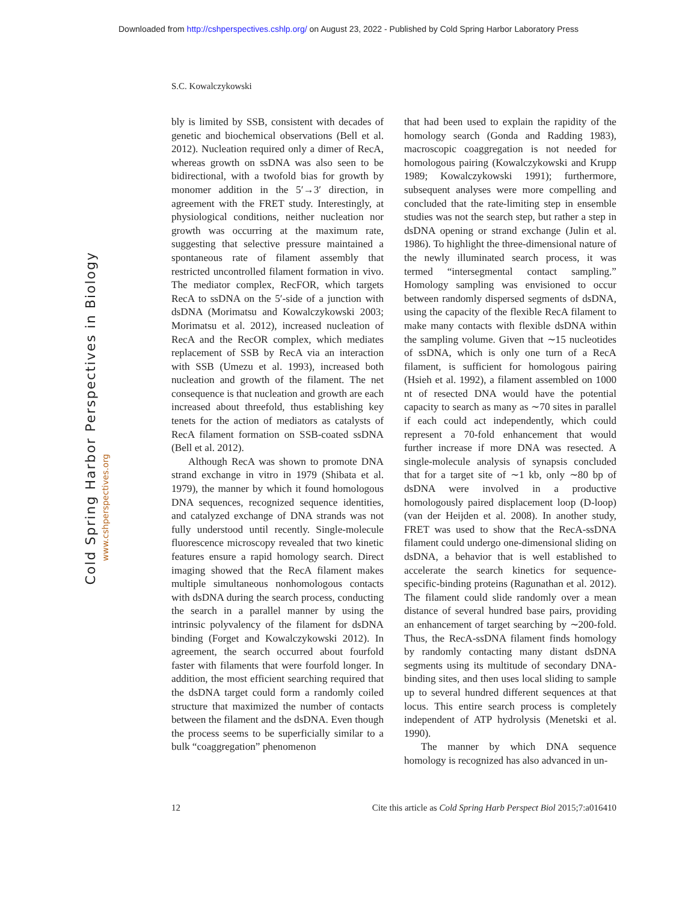Downloaded from http://cshperspectives.cshlp.org/ on August 23, 2022 - Published by Cold Spring Harbor Laboratory Press
S.C. Kowalczykowski
Cold Spring Harbor Perspectives in Biology
www.cshperspectives.org
bly is limited by SSB, consistent with decades of genetic and biochemical observations (Bell et al. 2012). Nucleation required only a dimer of RecA, whereas growth on ssDNA was also seen to be bidirectional, with a twofold bias for growth by monomer addition in the 5′→3′ direction, in agreement with the FRET study. Interestingly, at physiological conditions, neither nucleation nor growth was occurring at the maximum rate, suggesting that selective pressure maintained a spontaneous rate of filament assembly that restricted uncontrolled filament formation in vivo. The mediator complex, RecFOR, which targets RecA to ssDNA on the 5′-side of a junction with dsDNA (Morimatsu and Kowalczykowski 2003; Morimatsu et al. 2012), increased nucleation of RecA and the RecOR complex, which mediates replacement of SSB by RecA via an interaction with SSB (Umezu et al. 1993), increased both nucleation and growth of the filament. The net consequence is that nucleation and growth are each increased about threefold, thus establishing key tenets for the action of mediators as catalysts of RecA filament formation on SSB-coated ssDNA (Bell et al. 2012).
Although RecA was shown to promote DNA strand exchange in vitro in 1979 (Shibata et al. 1979), the manner by which it found homologous DNA sequences, recognized sequence identities, and catalyzed exchange of DNA strands was not fully understood until recently. Single-molecule fluorescence microscopy revealed that two kinetic features ensure a rapid homology search. Direct imaging showed that the RecA filament makes multiple simultaneous nonhomologous contacts with dsDNA during the search process, conducting the search in a parallel manner by using the intrinsic polyvalency of the filament for dsDNA binding (Forget and Kowalczykowski 2012). In agreement, the search occurred about fourfold faster with filaments that were fourfold longer. In addition, the most efficient searching required that the dsDNA target could form a randomly coiled structure that maximized the number of contacts between the filament and the dsDNA. Even though the process seems to be superficially similar to a bulk “coaggregation” phenomenon
that had been used to explain the rapidity of the homology search (Gonda and Radding 1983), macroscopic coaggregation is not needed for homologous pairing (Kowalczykowski and Krupp 1989; Kowalczykowski 1991); furthermore, subsequent analyses were more compelling and concluded that the rate-limiting step in ensemble studies was not the search step, but rather a step in dsDNA opening or strand exchange (Julin et al. 1986). To highlight the three-dimensional nature of the newly illuminated search process, it was termed “intersegmental contact sampling.” Homology sampling was envisioned to occur between randomly dispersed segments of dsDNA, using the capacity of the flexible RecA filament to make many contacts with flexible dsDNA within the sampling volume. Given that ∼15 nucleotides of ssDNA, which is only one turn of a RecA filament, is sufficient for homologous pairing (Hsieh et al. 1992), a filament assembled on 1000 nt of resected DNA would have the potential capacity to search as many as ∼70 sites in parallel if each could act independently, which could represent a 70-fold enhancement that would further increase if more DNA was resected. A single-molecule analysis of synapsis concluded that for a target site of ∼1 kb, only ∼80 bp of dsDNA were involved in a productive homologously paired displacement loop (D-loop) (van der Heijden et al. 2008). In another study, FRET was used to show that the RecA-ssDNA filament could undergo one-dimensional sliding on dsDNA, a behavior that is well established to accelerate the search kinetics for sequence-specific-binding proteins (Ragunathan et al. 2012). The filament could slide randomly over a mean distance of several hundred base pairs, providing an enhancement of target searching by ∼200-fold. Thus, the RecA-ssDNA filament finds homology by randomly contacting many distant dsDNA segments using its multitude of secondary DNA-binding sites, and then uses local sliding to sample up to several hundred different sequences at that locus. This entire search process is completely independent of ATP hydrolysis (Menetski et al. 1990).
The manner by which DNA sequence homology is recognized has also advanced in un-
12 Cite this article as Cold Spring Harb Perspect Biol 2015;7:a016410